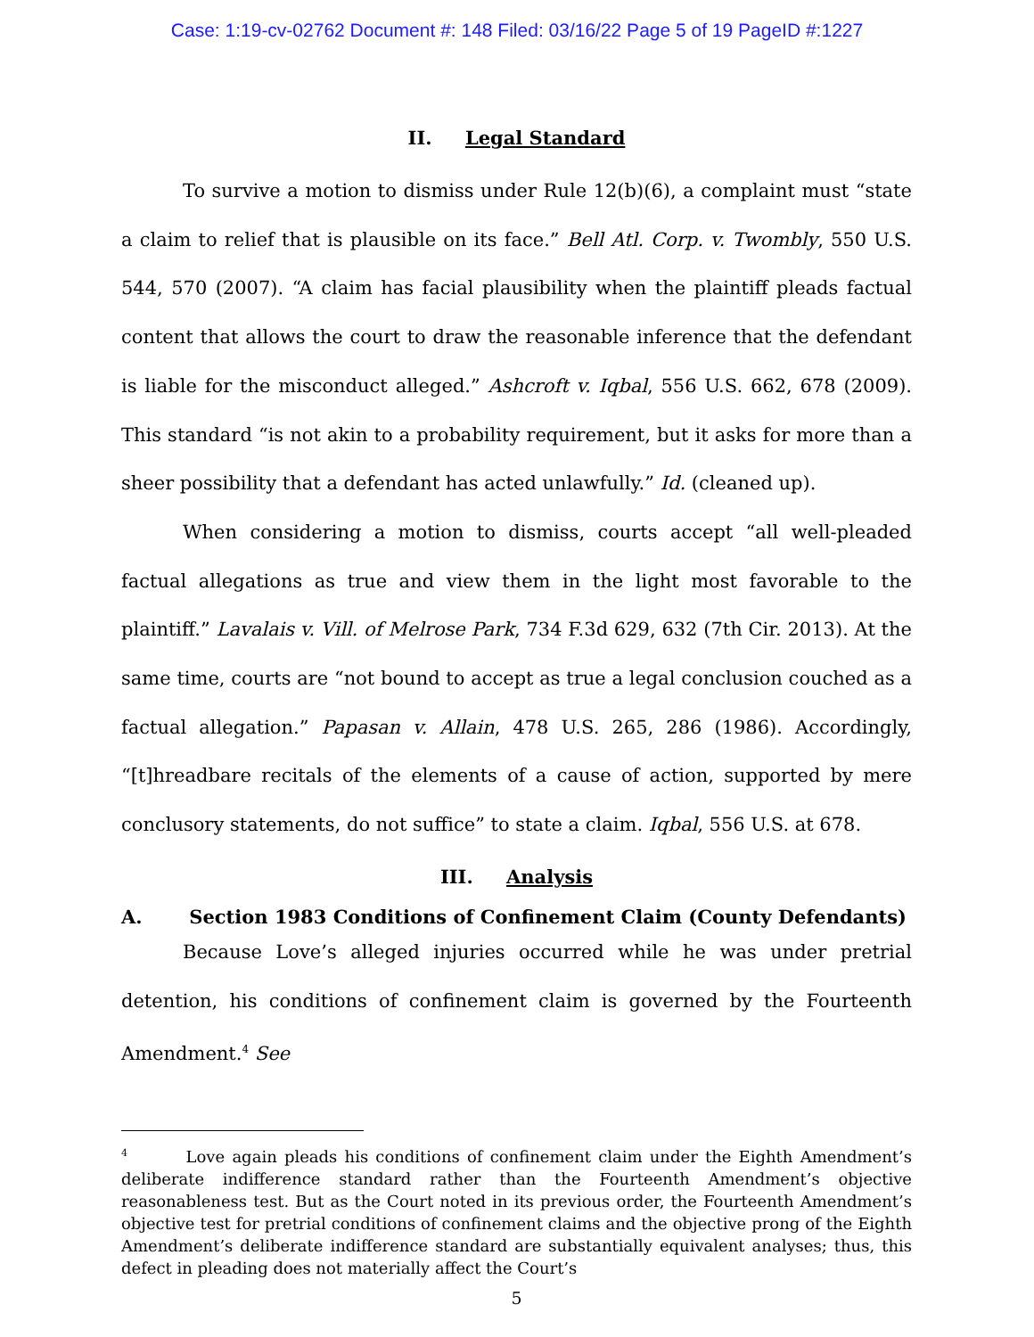Case: 1:19-cv-02762 Document #: 148 Filed: 03/16/22 Page 5 of 19 PageID #:1227
II. Legal Standard
To survive a motion to dismiss under Rule 12(b)(6), a complaint must “state a claim to relief that is plausible on its face.” Bell Atl. Corp. v. Twombly, 550 U.S. 544, 570 (2007). “A claim has facial plausibility when the plaintiff pleads factual content that allows the court to draw the reasonable inference that the defendant is liable for the misconduct alleged.” Ashcroft v. Iqbal, 556 U.S. 662, 678 (2009). This standard “is not akin to a probability requirement, but it asks for more than a sheer possibility that a defendant has acted unlawfully.” Id. (cleaned up).
When considering a motion to dismiss, courts accept “all well-pleaded factual allegations as true and view them in the light most favorable to the plaintiff.” Lavalais v. Vill. of Melrose Park, 734 F.3d 629, 632 (7th Cir. 2013). At the same time, courts are “not bound to accept as true a legal conclusion couched as a factual allegation.” Papasan v. Allain, 478 U.S. 265, 286 (1986). Accordingly, “[t]hreadbare recitals of the elements of a cause of action, supported by mere conclusory statements, do not suffice” to state a claim. Iqbal, 556 U.S. at 678.
III. Analysis
A. Section 1983 Conditions of Confinement Claim (County Defendants)
Because Love’s alleged injuries occurred while he was under pretrial detention, his conditions of confinement claim is governed by the Fourteenth Amendment.<sup>4</sup> See
<sup>4</sup> Love again pleads his conditions of confinement claim under the Eighth Amendment’s deliberate indifference standard rather than the Fourteenth Amendment’s objective reasonableness test. But as the Court noted in its previous order, the Fourteenth Amendment’s objective test for pretrial conditions of confinement claims and the objective prong of the Eighth Amendment’s deliberate indifference standard are substantially equivalent analyses; thus, this defect in pleading does not materially affect the Court’s
5